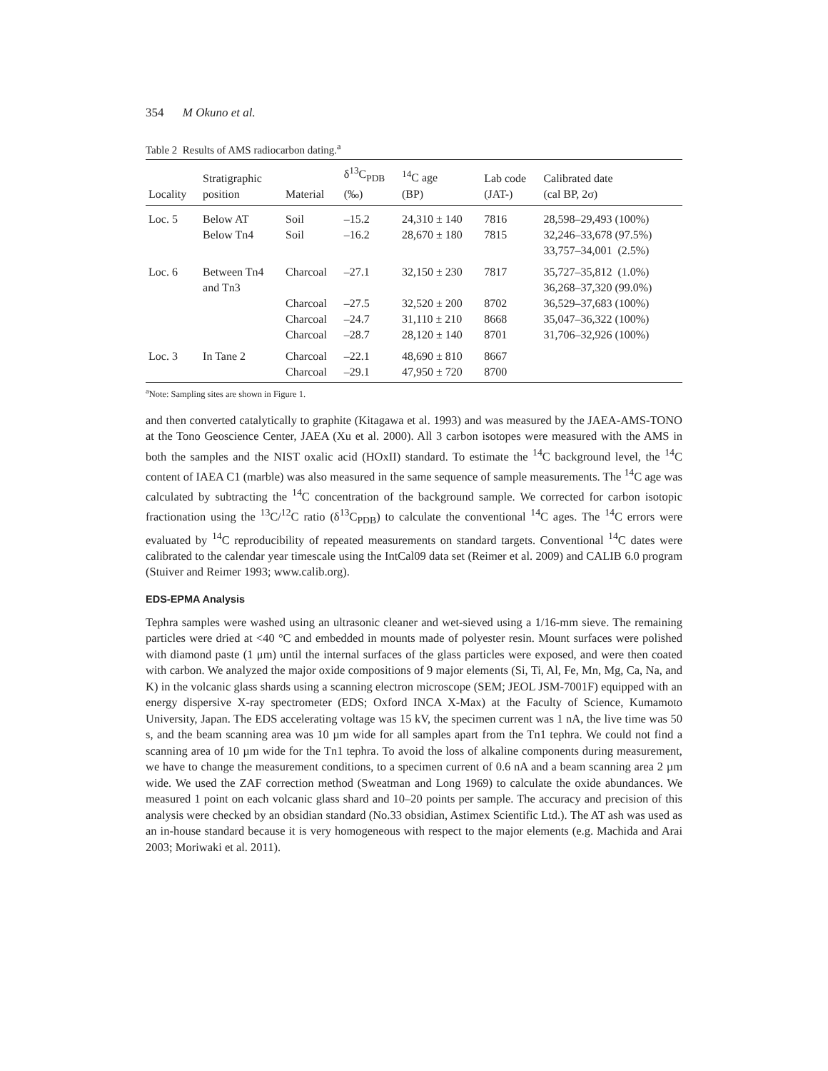354 M Okuno et al.
Table 2 Results of AMS radiocarbon dating.<sup>a</sup>
| Locality | Stratigraphic position | Material | δ<sup>13</sup>C<sub>PDB</sub> (‰) | <sup>14</sup>C age (BP) | Lab code (JAT-) | Calibrated date (cal BP, 2σ) |
| --- | --- | --- | --- | --- | --- | --- |
| Loc. 5 | Below AT Below Tn4 | Soil Soil | –15.2 –16.2 | 24,310 ± 140 28,670 ± 180 | 7816 7815 | 28,598–29,493 (100%) 32,246–33,678 (97.5%) 33,757–34,001 (2.5%) |
| Loc. 6 | Between Tn4 and Tn3 | Charcoal | –27.1 | 32,150 ± 230 | 7817 | 35,727–35,812 (1.0%) 36,268–37,320 (99.0%) |
| | | Charcoal Charcoal Charcoal | –27.5 –24.7 –28.7 | 32,520 ± 200 31,110 ± 210 28,120 ± 140 | 8702 8668 8701 | 36,529–37,683 (100%) 35,047–36,322 (100%) 31,706–32,926 (100%) |
| Loc. 3 | In Tane 2 | Charcoal Charcoal | –22.1 –29.1 | 48,690 ± 810 47,950 ± 720 | 8667 8700 | |
<sup>a</sup> Note: Sampling sites are shown in Figure 1.
and then converted catalytically to graphite (Kitagawa et al. 1993) and was measured by the JAEA-AMS-TONO at the Tono Geoscience Center, JAEA (Xu et al. 2000). All 3 carbon isotopes were measured with the AMS in both the samples and the NIST oxalic acid (HOxII) standard. To estimate the <sup>14</sup>C background level, the <sup>14</sup>C content of IAEA C1 (marble) was also measured in the same sequence of sample measurements. The <sup>14</sup>C age was calculated by subtracting the <sup>14</sup>C concentration of the background sample. We corrected for carbon isotopic fractionation using the <sup>13</sup>C/<sup>12</sup>C ratio (δ<sup>13</sup>C<sub>PDB</sub>) to calculate the conventional <sup>14</sup>C ages. The <sup>14</sup>C errors were evaluated by <sup>14</sup>C reproducibility of repeated measurements on standard targets. Conventional <sup>14</sup>C dates were calibrated to the calendar year timescale using the IntCal09 data set (Reimer et al. 2009) and CALIB 6.0 program (Stuiver and Reimer 1993; www.calib.org).
EDS-EPMA Analysis
Tephra samples were washed using an ultrasonic cleaner and wet-sieved using a 1/16-mm sieve. The remaining particles were dried at <40 °C and embedded in mounts made of polyester resin. Mount surfaces were polished with diamond paste (1 μm) until the internal surfaces of the glass particles were exposed, and were then coated with carbon. We analyzed the major oxide compositions of 9 major elements (Si, Ti, Al, Fe, Mn, Mg, Ca, Na, and K) in the volcanic glass shards using a scanning electron microscope (SEM; JEOL JSM-7001F) equipped with an energy dispersive X-ray spectrometer (EDS; Oxford INCA X-Max) at the Faculty of Science, Kumamoto University, Japan. The EDS accelerating voltage was 15 kV, the specimen current was 1 nA, the live time was 50 s, and the beam scanning area was 10 µm wide for all samples apart from the Tn1 tephra. We could not find a scanning area of 10 µm wide for the Tn1 tephra. To avoid the loss of alkaline components during measurement, we have to change the measurement conditions, to a specimen current of 0.6 nA and a beam scanning area 2 µm wide. We used the ZAF correction method (Sweatman and Long 1969) to calculate the oxide abundances. We measured 1 point on each volcanic glass shard and 10–20 points per sample. The accuracy and precision of this analysis were checked by an obsidian standard (No.33 obsidian, Astimex Scientific Ltd.). The AT ash was used as an in-house standard because it is very homogeneous with respect to the major elements (e.g. Machida and Arai 2003; Moriwaki et al. 2011).